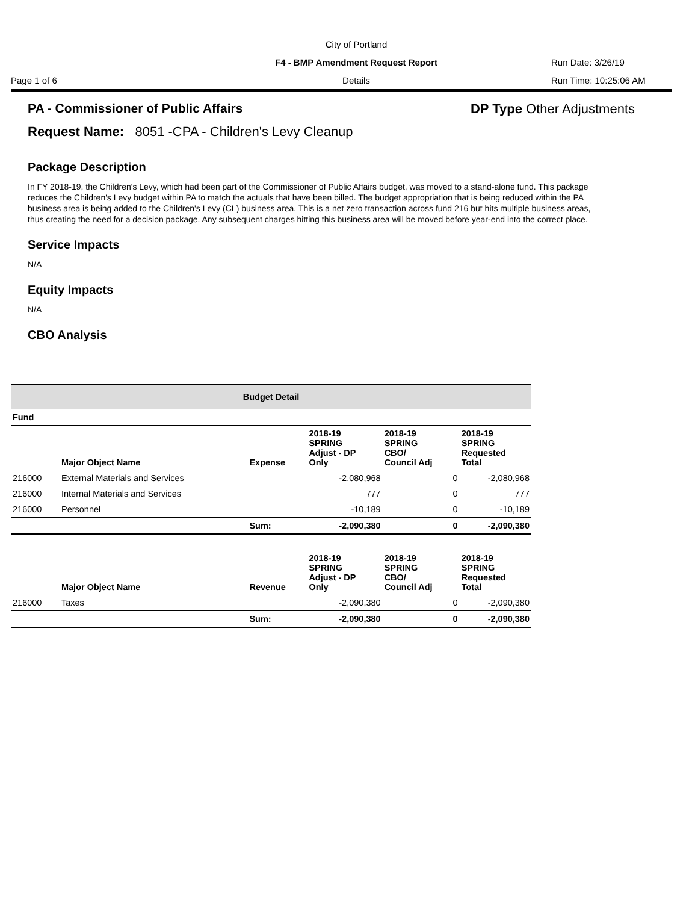City of Portland
F4 - BMP Amendment Request Report Run Date: 3/26/19
Page 1 of 6 Details Run Time: 10:25:06 AM
PA - Commissioner of Public Affairs
DP Type Other Adjustments
Request Name: 8051 -CPA - Children's Levy Cleanup
Package Description
In FY 2018-19, the Children's Levy, which had been part of the Commissioner of Public Affairs budget, was moved to a stand-alone fund. This package reduces the Children's Levy budget within PA to match the actuals that have been billed. The budget appropriation that is being reduced within the PA business area is being added to the Children's Levy (CL) business area. This is a net zero transaction across fund 216 but hits multiple business areas, thus creating the need for a decision package. Any subsequent charges hitting this business area will be moved before year-end into the correct place.
Service Impacts
N/A
Equity Impacts
N/A
CBO Analysis
| Budget Detail | | | | | |
| --- | --- | --- | --- | --- | --- |
| Fund | | | | | |
| | Major Object Name | Expense | 2018-19 SPRING Adjust - DP Only | 2018-19 SPRING CBO/ Council Adj | 2018-19 SPRING Requested Total |
| 216000 | External Materials and Services | | -2,080,968 | 0 | -2,080,968 |
| 216000 | Internal Materials and Services | | 777 | 0 | 777 |
| 216000 | Personnel | | -10,189 | 0 | -10,189 |
| | | Sum: | -2,090,380 | 0 | -2,090,380 |
| | Major Object Name | Revenue | 2018-19 SPRING Adjust - DP Only | 2018-19 SPRING CBO/ Council Adj | 2018-19 SPRING Requested Total |
| 216000 | Taxes | | -2,090,380 | 0 | -2,090,380 |
| | | Sum: | -2,090,380 | 0 | -2,090,380 |